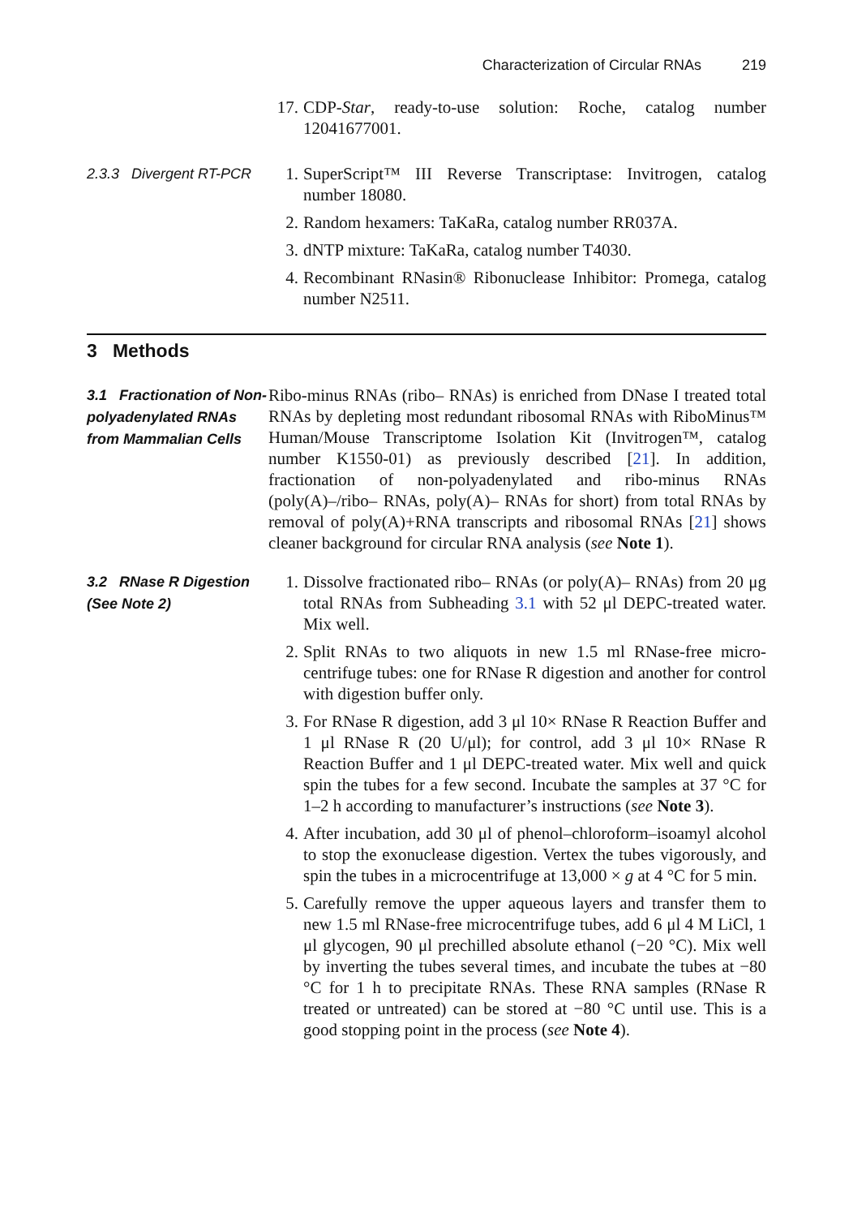Characterization of Circular RNAs 219
17. CDP-Star, ready-to-use solution: Roche, catalog number 12041677001.
2.3.3 Divergent RT-PCR
1. SuperScript™ III Reverse Transcriptase: Invitrogen, catalog number 18080.
2. Random hexamers: TaKaRa, catalog number RR037A.
3. dNTP mixture: TaKaRa, catalog number T4030.
4. Recombinant RNasin® Ribonuclease Inhibitor: Promega, catalog number N2511.
3 Methods
3.1 Fractionation of Non-polyadenylated RNAs from Mammalian Cells
Ribo-minus RNAs (ribo– RNAs) is enriched from DNase I treated total RNAs by depleting most redundant ribosomal RNAs with RiboMinus™ Human/Mouse Transcriptome Isolation Kit (Invitrogen™, catalog number K1550-01) as previously described [21]. In addition, fractionation of non-polyadenylated and ribo-minus RNAs (poly(A)–/ribo– RNAs, poly(A)– RNAs for short) from total RNAs by removal of poly(A)+RNA transcripts and ribosomal RNAs [21] shows cleaner background for circular RNA analysis (see Note 1).
3.2 RNase R Digestion (See Note 2)
1. Dissolve fractionated ribo– RNAs (or poly(A)– RNAs) from 20 μg total RNAs from Subheading 3.1 with 52 μl DEPC-treated water. Mix well.
2. Split RNAs to two aliquots in new 1.5 ml RNase-free micro-centrifuge tubes: one for RNase R digestion and another for control with digestion buffer only.
3. For RNase R digestion, add 3 μl 10× RNase R Reaction Buffer and 1 μl RNase R (20 U/μl); for control, add 3 μl 10× RNase R Reaction Buffer and 1 μl DEPC-treated water. Mix well and quick spin the tubes for a few second. Incubate the samples at 37 °C for 1–2 h according to manufacturer’s instructions (see Note 3).
4. After incubation, add 30 μl of phenol–chloroform–isoamyl alcohol to stop the exonuclease digestion. Vertex the tubes vigorously, and spin the tubes in a microcentrifuge at 13,000 × g at 4 °C for 5 min.
5. Carefully remove the upper aqueous layers and transfer them to new 1.5 ml RNase-free microcentrifuge tubes, add 6 μl 4 M LiCl, 1 μl glycogen, 90 μl prechilled absolute ethanol (−20 °C). Mix well by inverting the tubes several times, and incubate the tubes at −80 °C for 1 h to precipitate RNAs. These RNA samples (RNase R treated or untreated) can be stored at −80 °C until use. This is a good stopping point in the process (see Note 4).